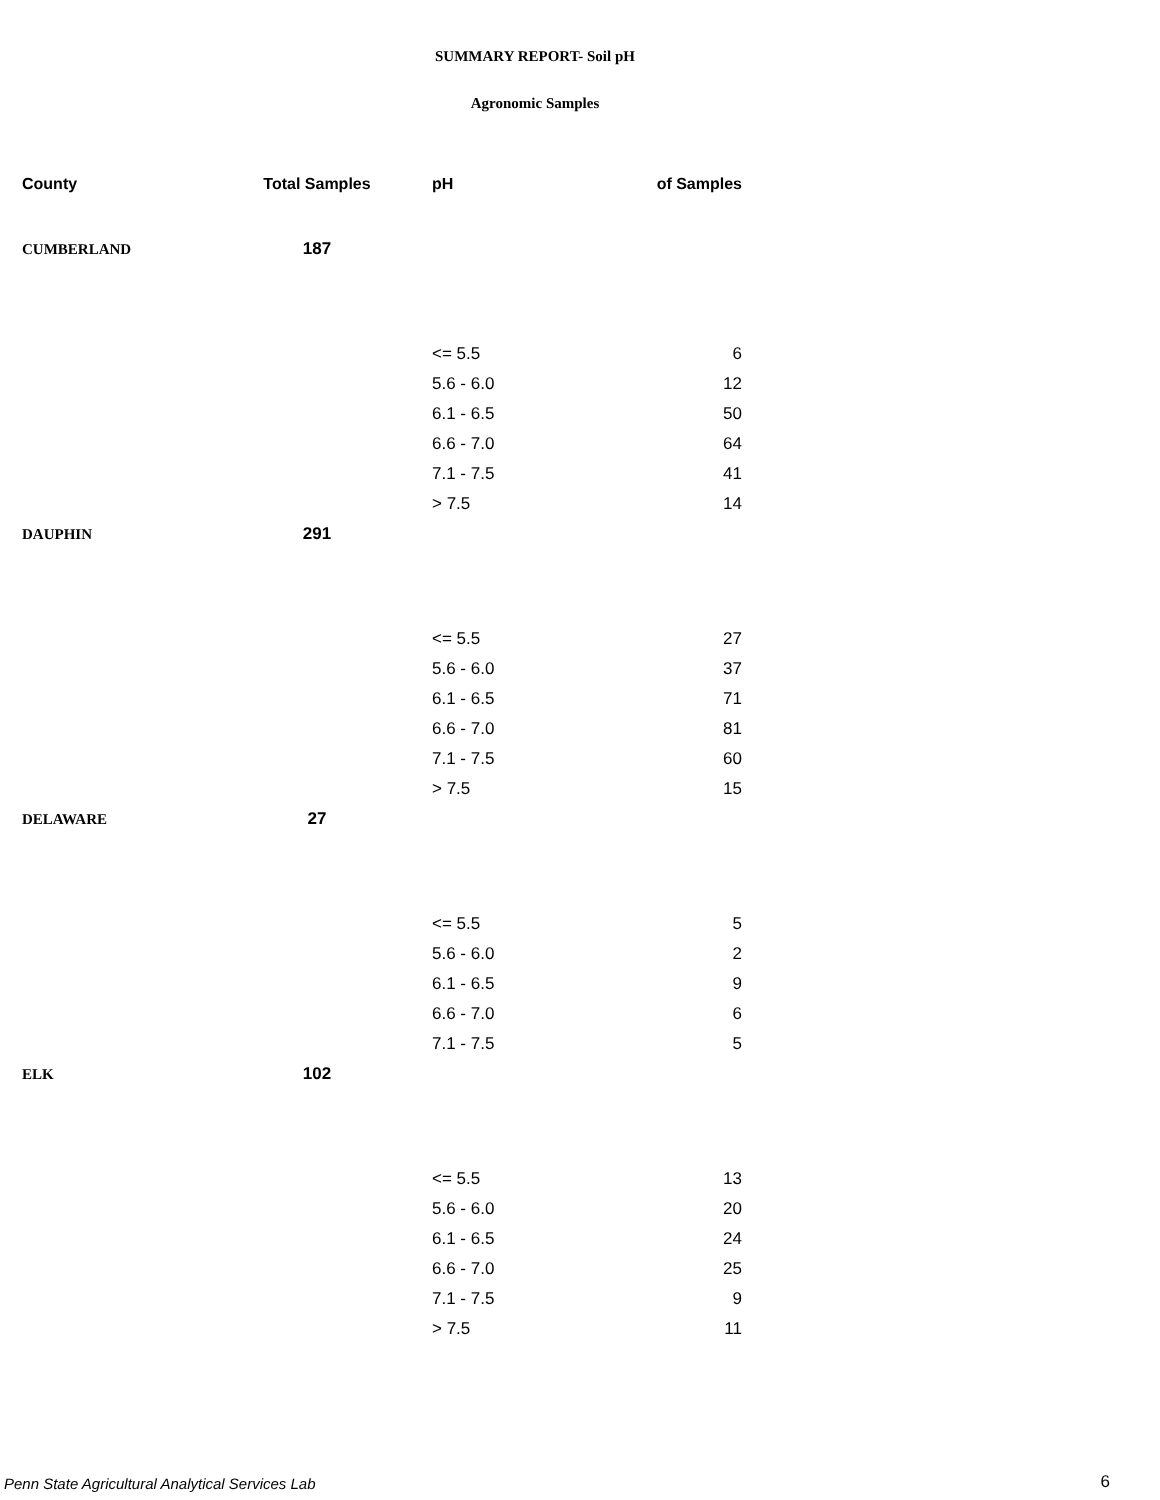SUMMARY REPORT- Soil pH
Agronomic Samples
| County | Total Samples | pH | of Samples |
| --- | --- | --- | --- |
| CUMBERLAND | 187 | | |
| | | <= 5.5 | 6 |
| | | 5.6 - 6.0 | 12 |
| | | 6.1 - 6.5 | 50 |
| | | 6.6 - 7.0 | 64 |
| | | 7.1 - 7.5 | 41 |
| | | > 7.5 | 14 |
| DAUPHIN | 291 | | |
| | | <= 5.5 | 27 |
| | | 5.6 - 6.0 | 37 |
| | | 6.1 - 6.5 | 71 |
| | | 6.6 - 7.0 | 81 |
| | | 7.1 - 7.5 | 60 |
| | | > 7.5 | 15 |
| DELAWARE | 27 | | |
| | | <= 5.5 | 5 |
| | | 5.6 - 6.0 | 2 |
| | | 6.1 - 6.5 | 9 |
| | | 6.6 - 7.0 | 6 |
| | | 7.1 - 7.5 | 5 |
| ELK | 102 | | |
| | | <= 5.5 | 13 |
| | | 5.6 - 6.0 | 20 |
| | | 6.1 - 6.5 | 24 |
| | | 6.6 - 7.0 | 25 |
| | | 7.1 - 7.5 | 9 |
| | | > 7.5 | 11 |
Penn State Agricultural Analytical Services Lab
6